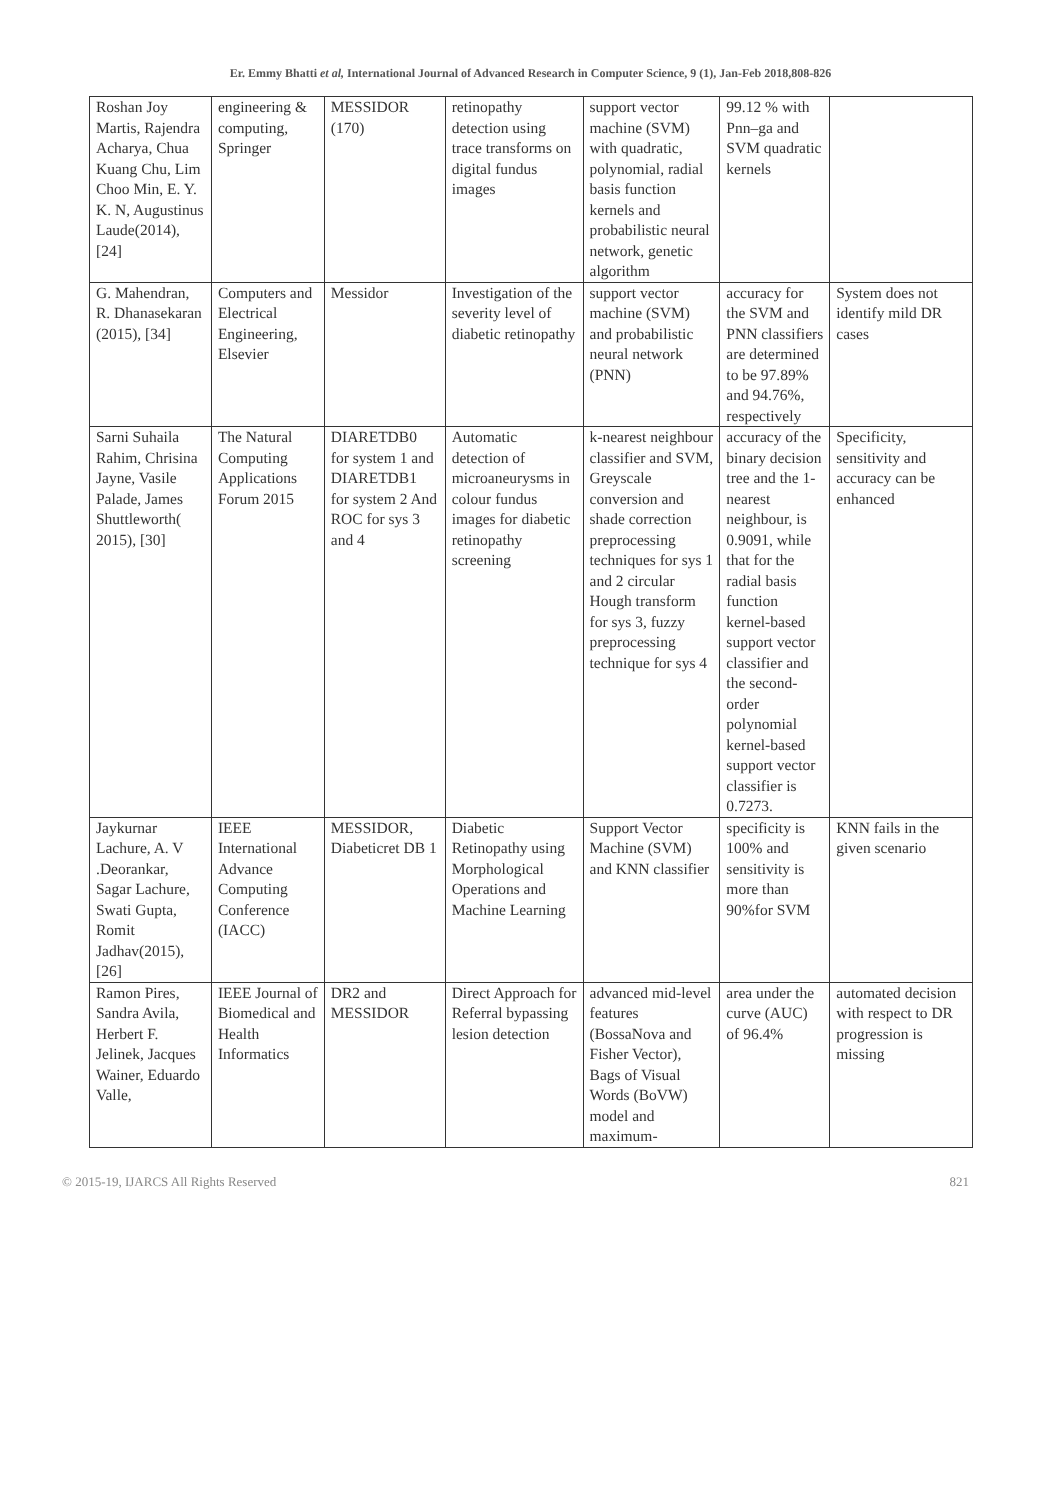Er. Emmy Bhatti et al, International Journal of Advanced Research in Computer Science, 9 (1), Jan-Feb 2018,808-826
| Roshan Joy Martis, Rajendra Acharya, Chua Kuang Chu, Lim Choo Min, E. Y. K. N, Augustinus Laude(2014), [24] | engineering & computing, Springer | MESSIDOR (170) | retinopathy detection using trace transforms on digital fundus images | support vector machine (SVM) with quadratic, polynomial, radial basis function kernels and probabilistic neural network, genetic algorithm | 99.12 % with Pnn–ga and SVM quadratic kernels | |
| G. Mahendran, R. Dhanasekaran (2015), [34] | Computers and Electrical Engineering, Elsevier | Messidor | Investigation of the severity level of diabetic retinopathy | support vector machine (SVM) and probabilistic neural network (PNN) | accuracy for the SVM and PNN classifiers are determined to be 97.89% and 94.76%, respectively | System does not identify mild DR cases |
| Sarni Suhaila Rahim, Chrisina Jayne, Vasile Palade, James Shuttleworth( 2015), [30] | The Natural Computing Applications Forum 2015 | DIARETDB0 for system 1 and DIARETDB1 for system 2 And ROC for sys 3 and 4 | Automatic detection of microaneurysms in colour fundus images for diabetic retinopathy screening | k-nearest neighbour classifier and SVM, Greyscale conversion and shade correction preprocessing techniques for sys 1 and 2 circular Hough transform for sys 3, fuzzy preprocessing technique for sys 4 | accuracy of the binary decision tree and the 1-nearest neighbour, is 0.9091, while that for the radial basis function kernel-based support vector classifier and the second-order polynomial kernel-based support vector classifier is 0.7273. | Specificity, sensitivity and accuracy can be enhanced |
| Jaykurnar Lachure, A. V .Deorankar, Sagar Lachure, Swati Gupta, Romit Jadhav(2015), [26] | IEEE International Advance Computing Conference (IACC) | MESSIDOR, Diabeticret DB 1 | Diabetic Retinopathy using Morphological Operations and Machine Learning | Support Vector Machine (SVM) and KNN classifier | specificity is 100% and sensitivity is more than 90%for SVM | KNN fails in the given scenario |
| Ramon Pires, Sandra Avila, Herbert F. Jelinek, Jacques Wainer, Eduardo Valle, | IEEE Journal of Biomedical and Health Informatics | DR2 and MESSIDOR | Direct Approach for Referral bypassing lesion detection | advanced mid-level features (BossaNova and Fisher Vector), Bags of Visual Words (BoVW) model and maximum- | area under the curve (AUC) of 96.4% | automated decision with respect to DR progression is missing |
© 2015-19, IJARCS All Rights Reserved 821